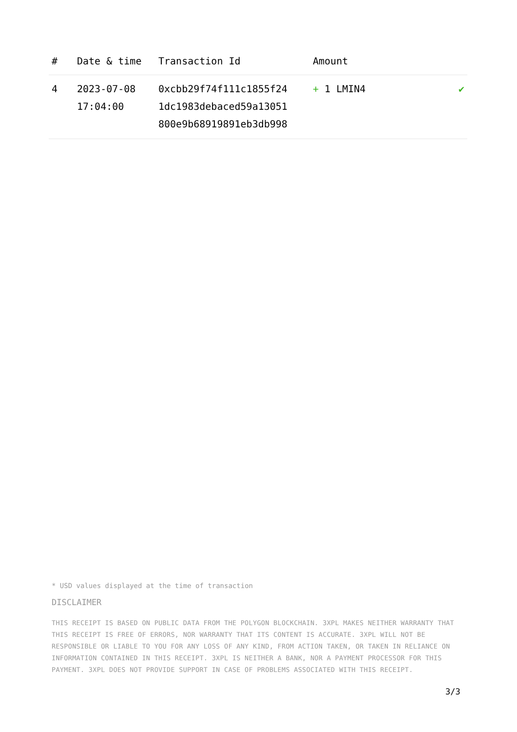| # | Date & time | Transaction Id | Amount | |
| --- | --- | --- | --- | --- |
| 4 | 2023-07-08 17:04:00 | 0xcbb29f74f111c1855f24 1dc1983debaced59a13051 800e9b68919891eb3db998 | + 1 LMIN4 | ✔ |
* USD values displayed at the time of transaction
DISCLAIMER
THIS RECEIPT IS BASED ON PUBLIC DATA FROM THE POLYGON BLOCKCHAIN. 3XPL MAKES NEITHER WARRANTY THAT THIS RECEIPT IS FREE OF ERRORS, NOR WARRANTY THAT ITS CONTENT IS ACCURATE. 3XPL WILL NOT BE RESPONSIBLE OR LIABLE TO YOU FOR ANY LOSS OF ANY KIND, FROM ACTION TAKEN, OR TAKEN IN RELIANCE ON INFORMATION CONTAINED IN THIS RECEIPT. 3XPL IS NEITHER A BANK, NOR A PAYMENT PROCESSOR FOR THIS PAYMENT. 3XPL DOES NOT PROVIDE SUPPORT IN CASE OF PROBLEMS ASSOCIATED WITH THIS RECEIPT.
3/3